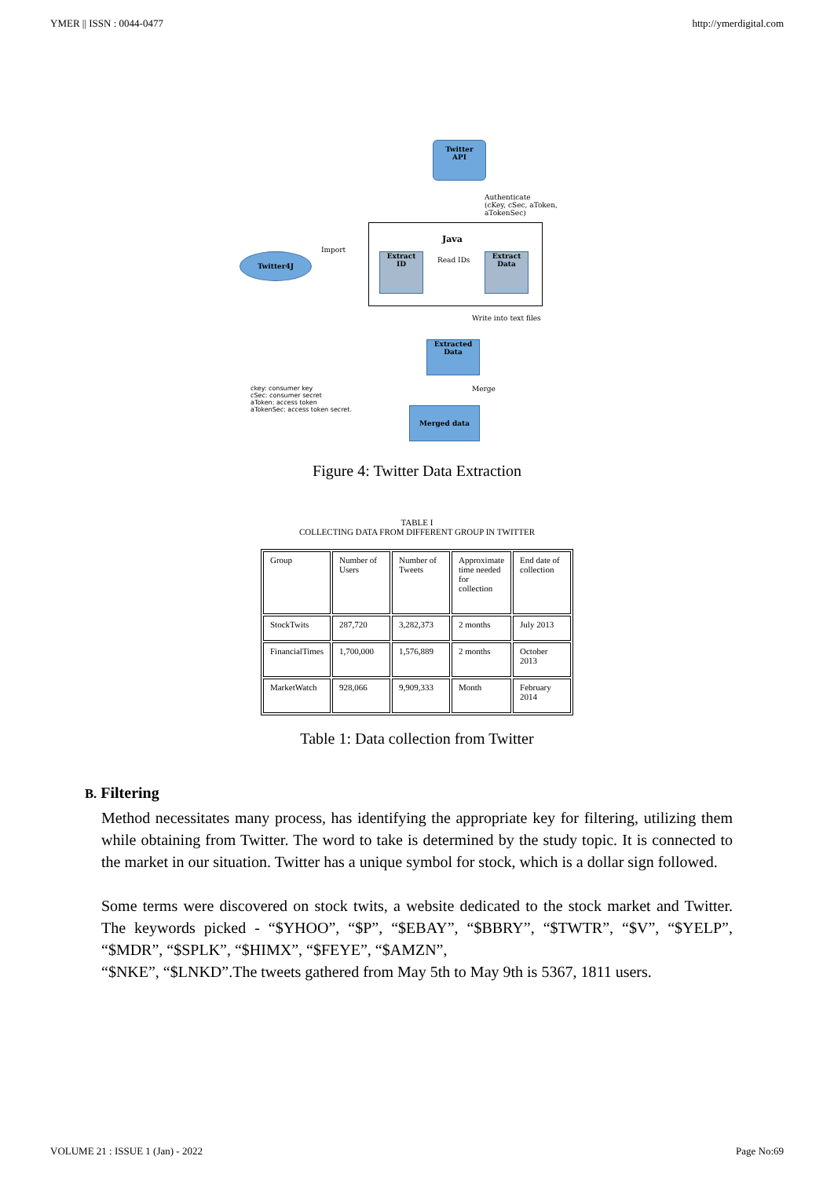YMER || ISSN : 0044-0477 http://ymerdigital.com
Twitter
API
Authenticate
(cKey, cSec, aToken, aTokenSec)
Java
Twitter4J
Import
Extract
ID
Read IDs
Extract
Data
Write into text files
Extracted
Data
Merge
ckey: consumer key
cSec: consumer secret
aToken: access token
aTokenSec: access token secret.
Merged data
Figure 4: Twitter Data Extraction
TABLE I
COLLECTING DATA FROM DIFFERENT GROUP IN TWITTER
| Group | Number of Users | Number of Tweets | Approximate time needed for collection | End date of collection |
| StockTwits | 287,720 | 3,282,373 | 2 months | July 2013 |
| FinancialTimes | 1,700,000 | 1,576,889 | 2 months | October 2013 |
| MarketWatch | 928,066 | 9,909,333 | Month | February 2014 |
Table 1: Data collection from Twitter
B. Filtering
Method necessitates many process, has identifying the appropriate key for filtering, utilizing them while obtaining from Twitter. The word to take is determined by the study topic. It is connected to the market in our situation. Twitter has a unique symbol for stock, which is a dollar sign followed.
Some terms were discovered on stock twits, a website dedicated to the stock market and Twitter. The keywords picked - “$YHOO”, “$P”, “$EBAY”, “$BBRY”, “$TWTR”, “$V”, “$YELP”, “$MDR”, “$SPLK”, “$HIMX”, “$FEYE”, “$AMZN”,
“$NKE”, “$LNKD”.The tweets gathered from May 5th to May 9th is 5367, 1811 users.
VOLUME 21 : ISSUE 1 (Jan) - 2022 Page No:69